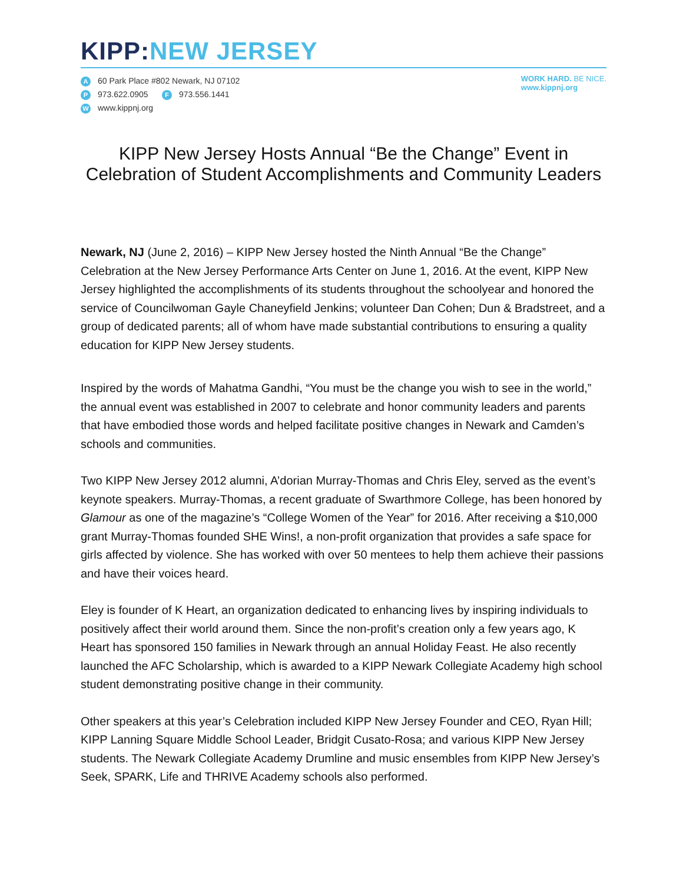KIPP: NEW JERSEY
A 60 Park Place #802 Newark, NJ 07102
P 973.622.0905 F 973.556.1441
Wwww.kippnj.org
WORK HARD. BE NICE.
www.kippnj.org
KIPP New Jersey Hosts Annual “Be the Change” Event in Celebration of Student Accomplishments and Community Leaders
Newark, NJ (June 2, 2016) – KIPP New Jersey hosted the Ninth Annual “Be the Change” Celebration at the New Jersey Performance Arts Center on June 1, 2016. At the event, KIPP New Jersey highlighted the accomplishments of its students throughout the schoolyear and honored the service of Councilwoman Gayle Chaneyfield Jenkins; volunteer Dan Cohen; Dun & Bradstreet, and a group of dedicated parents; all of whom have made substantial contributions to ensuring a quality education for KIPP New Jersey students.
Inspired by the words of Mahatma Gandhi, “You must be the change you wish to see in the world,” the annual event was established in 2007 to celebrate and honor community leaders and parents that have embodied those words and helped facilitate positive changes in Newark and Camden’s schools and communities.
Two KIPP New Jersey 2012 alumni, A’dorian Murray-Thomas and Chris Eley, served as the event’s keynote speakers. Murray-Thomas, a recent graduate of Swarthmore College, has been honored by Glamour as one of the magazine’s “College Women of the Year” for 2016. After receiving a $10,000 grant Murray-Thomas founded SHE Wins!, a non-profit organization that provides a safe space for girls affected by violence. She has worked with over 50 mentees to help them achieve their passions and have their voices heard.
Eley is founder of K Heart, an organization dedicated to enhancing lives by inspiring individuals to positively affect their world around them. Since the non-profit’s creation only a few years ago, K Heart has sponsored 150 families in Newark through an annual Holiday Feast. He also recently launched the AFC Scholarship, which is awarded to a KIPP Newark Collegiate Academy high school student demonstrating positive change in their community.
Other speakers at this year’s Celebration included KIPP New Jersey Founder and CEO, Ryan Hill; KIPP Lanning Square Middle School Leader, Bridgit Cusato-Rosa; and various KIPP New Jersey students. The Newark Collegiate Academy Drumline and music ensembles from KIPP New Jersey’s Seek, SPARK, Life and THRIVE Academy schools also performed.